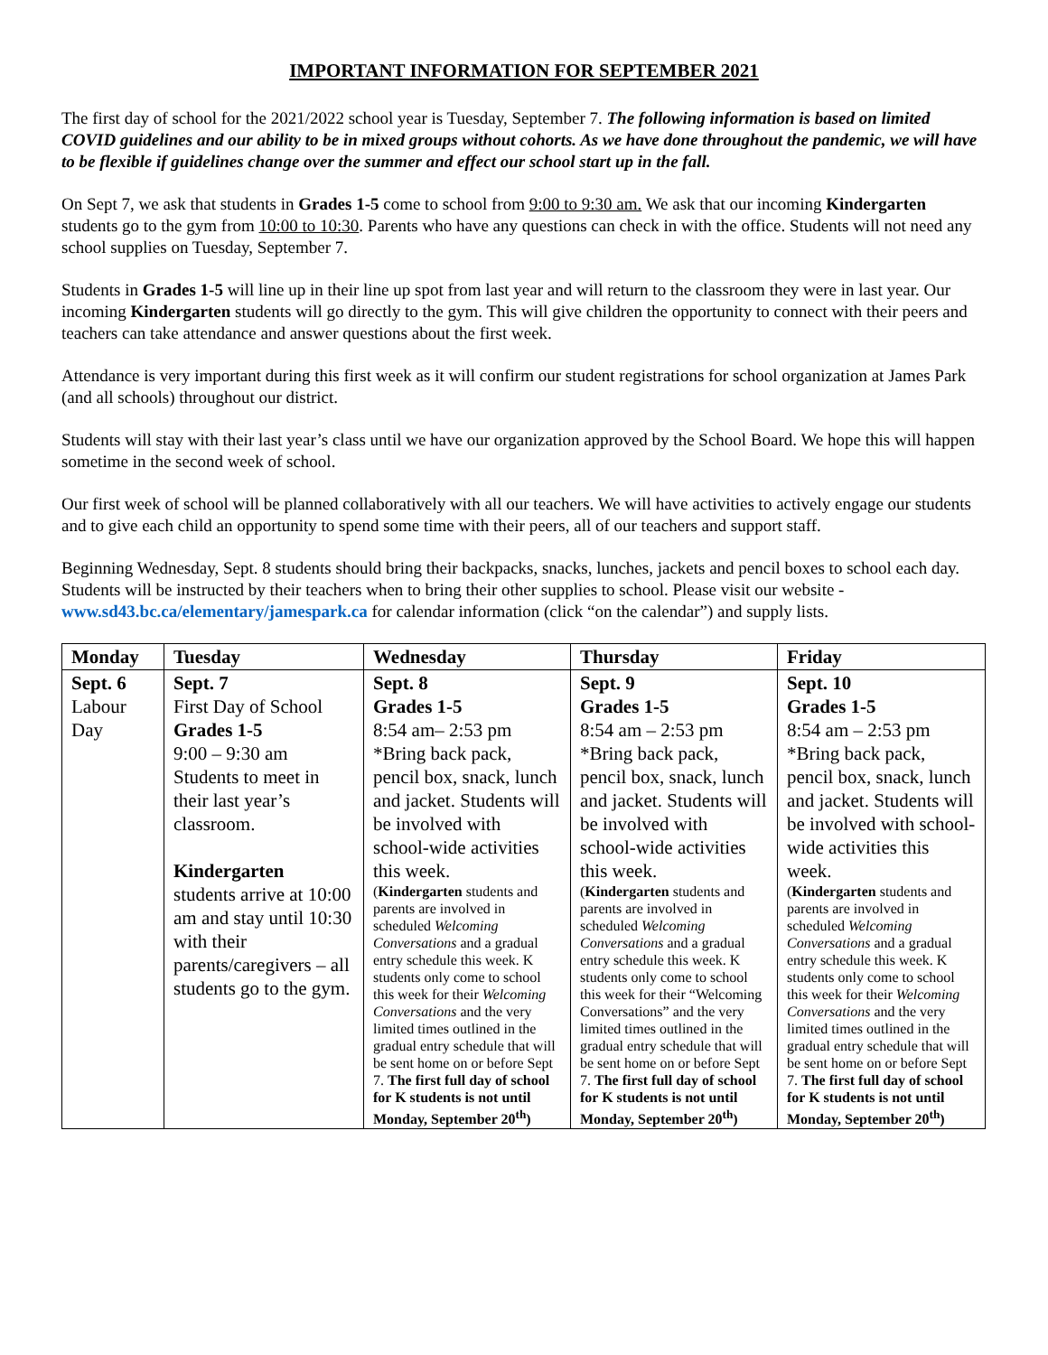IMPORTANT INFORMATION FOR SEPTEMBER 2021
The first day of school for the 2021/2022 school year is Tuesday, September 7. The following information is based on limited COVID guidelines and our ability to be in mixed groups without cohorts. As we have done throughout the pandemic, we will have to be flexible if guidelines change over the summer and effect our school start up in the fall.
On Sept 7, we ask that students in Grades 1-5 come to school from 9:00 to 9:30 am. We ask that our incoming Kindergarten students go to the gym from 10:00 to 10:30. Parents who have any questions can check in with the office. Students will not need any school supplies on Tuesday, September 7.
Students in Grades 1-5 will line up in their line up spot from last year and will return to the classroom they were in last year. Our incoming Kindergarten students will go directly to the gym. This will give children the opportunity to connect with their peers and teachers can take attendance and answer questions about the first week.
Attendance is very important during this first week as it will confirm our student registrations for school organization at James Park (and all schools) throughout our district.
Students will stay with their last year’s class until we have our organization approved by the School Board. We hope this will happen sometime in the second week of school.
Our first week of school will be planned collaboratively with all our teachers. We will have activities to actively engage our students and to give each child an opportunity to spend some time with their peers, all of our teachers and support staff.
Beginning Wednesday, Sept. 8 students should bring their backpacks, snacks, lunches, jackets and pencil boxes to school each day. Students will be instructed by their teachers when to bring their other supplies to school. Please visit our website - www.sd43.bc.ca/elementary/jamespark.ca for calendar information (click “on the calendar”) and supply lists.
| Monday | Tuesday | Wednesday | Thursday | Friday |
| --- | --- | --- | --- | --- |
| Sept. 6 Labour Day | Sept. 7 First Day of School Grades 1-5 9:00 – 9:30 am Students to meet in their last year’s classroom. Kindergarten students arrive at 10:00 am and stay until 10:30 with their parents/caregivers – all students go to the gym. | Sept. 8 Grades 1-5 8:54 am– 2:53 pm *Bring back pack, pencil box, snack, lunch and jacket. Students will be involved with school-wide activities this week. ( Kindergarten students and parents are involved in scheduled Welcoming Conversations and a gradual entry schedule this week. K students only come to school this week for their Welcoming Conversations and the very limited times outlined in the gradual entry schedule that will be sent home on or before Sept 7. The first full day of school for K students is not until Monday, September 20<sup>th</sup>) | Sept. 9 Grades 1-5 8:54 am – 2:53 pm *Bring back pack, pencil box, snack, lunch and jacket. Students will be involved with school-wide activities this week. ( Kindergarten students and parents are involved in scheduled Welcoming Conversations and a gradual entry schedule this week. K students only come to school this week for their “Welcoming Conversations” and the very limited times outlined in the gradual entry schedule that will be sent home on or before Sept 7. The first full day of school for K students is not until Monday, September 20<sup>th</sup>) | Sept. 10 Grades 1-5 8:54 am – 2:53 pm *Bring back pack, pencil box, snack, lunch and jacket. Students will be involved with school-wide activities this week. ( Kindergarten students and parents are involved in scheduled Welcoming Conversations and a gradual entry schedule this week. K students only come to school this week for their Welcoming Conversations and the very limited times outlined in the gradual entry schedule that will be sent home on or before Sept 7. The first full day of school for K students is not until Monday, September 20<sup>th</sup>) |